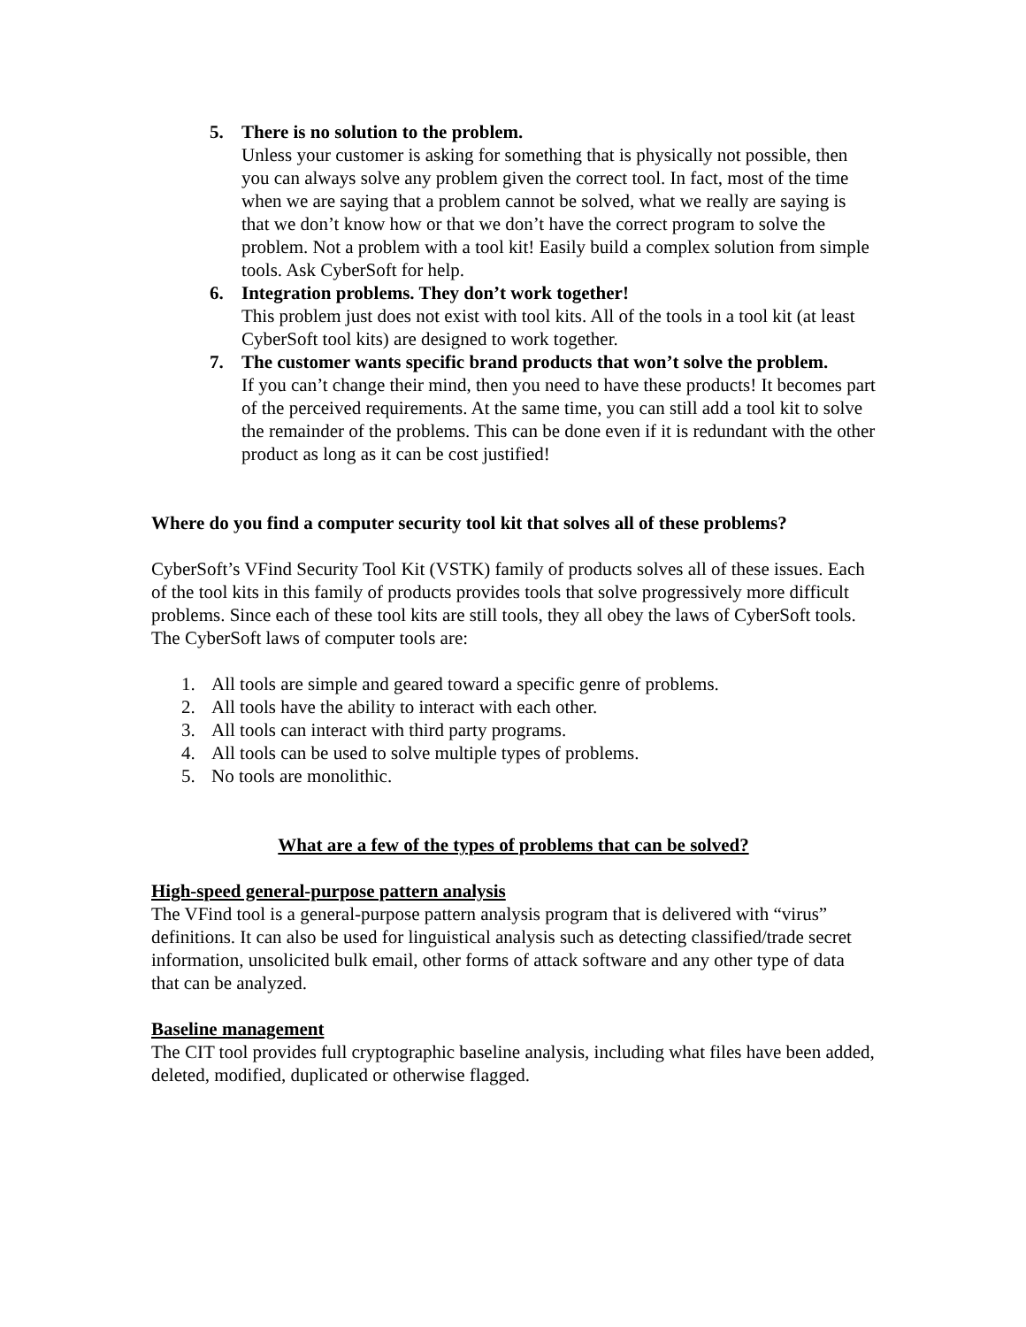5. There is no solution to the problem.
Unless your customer is asking for something that is physically not possible, then you can always solve any problem given the correct tool. In fact, most of the time when we are saying that a problem cannot be solved, what we really are saying is that we don’t know how or that we don’t have the correct program to solve the problem. Not a problem with a tool kit! Easily build a complex solution from simple tools. Ask CyberSoft for help.
6. Integration problems. They don’t work together!
This problem just does not exist with tool kits. All of the tools in a tool kit (at least CyberSoft tool kits) are designed to work together.
7. The customer wants specific brand products that won’t solve the problem.
If you can’t change their mind, then you need to have these products! It becomes part of the perceived requirements. At the same time, you can still add a tool kit to solve the remainder of the problems. This can be done even if it is redundant with the other product as long as it can be cost justified!
Where do you find a computer security tool kit that solves all of these problems?
CyberSoft’s VFind Security Tool Kit (VSTK) family of products solves all of these issues. Each of the tool kits in this family of products provides tools that solve progressively more difficult problems. Since each of these tool kits are still tools, they all obey the laws of CyberSoft tools. The CyberSoft laws of computer tools are:
1. All tools are simple and geared toward a specific genre of problems.
2. All tools have the ability to interact with each other.
3. All tools can interact with third party programs.
4. All tools can be used to solve multiple types of problems.
5. No tools are monolithic.
What are a few of the types of problems that can be solved?
High-speed general-purpose pattern analysis
The VFind tool is a general-purpose pattern analysis program that is delivered with “virus” definitions. It can also be used for linguistical analysis such as detecting classified/trade secret information, unsolicited bulk email, other forms of attack software and any other type of data that can be analyzed.
Baseline management
The CIT tool provides full cryptographic baseline analysis, including what files have been added, deleted, modified, duplicated or otherwise flagged.